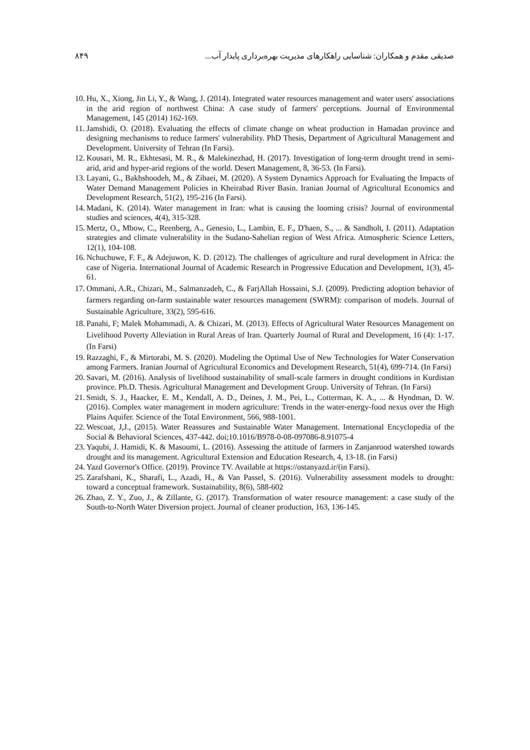۸۴۹ صدیقی مقدم و همکاران: شناسایی راهکارهای مدیریت بهره‌برداری پایدار آب...
10. Hu, X., Xiong, Jin Li, Y., & Wang, J. (2014). Integrated water resources management and water users' associations in the arid region of northwest China: A case study of farmers' perceptions. Journal of Environmental Management, 145 (2014) 162-169.
11. Jamshidi, O. (2018). Evaluating the effects of climate change on wheat production in Hamadan province and designing mechanisms to reduce farmers' vulnerability. PhD Thesis, Department of Agricultural Management and Development. University of Tehran (In Farsi).
12. Kousari, M. R., Ekhtesasi, M. R., & Malekinezhad, H. (2017). Investigation of long-term drought trend in semi-arid, arid and hyper-arid regions of the world. Desert Management, 8, 36-53. (In Farsi).
13. Layani, G., Bakhshoodeh, M., & Zibaei, M. (2020). A System Dynamics Approach for Evaluating the Impacts of Water Demand Management Policies in Kheirabad River Basin. Iranian Journal of Agricultural Economics and Development Research, 51(2), 195-216 (In Farsi).
14. Madani, K. (2014). Water management in Iran: what is causing the looming crisis? Journal of environmental studies and sciences, 4(4), 315-328.
15. Mertz, O., Mbow, C., Reenberg, A., Genesio, L., Lambin, E. F., D'haen, S., ... & Sandholt, I. (2011). Adaptation strategies and climate vulnerability in the Sudano-Sahelian region of West Africa. Atmospheric Science Letters, 12(1), 104-108.
16. Nchuchuwe, F. F., & Adejuwon, K. D. (2012). The challenges of agriculture and rural development in Africa: the case of Nigeria. International Journal of Academic Research in Progressive Education and Development, 1(3), 45-61.
17. Ommani, A.R., Chizari, M., Salmanzadeh, C., & FarjAllah Hossaini, S.J. (2009). Predicting adoption behavior of farmers regarding on-farm sustainable water resources management (SWRM): comparison of models. Journal of Sustainable Agriculture, 33(2), 595-616.
18. Panahi, F; Malek Mohammadi, A. & Chizari, M. (2013). Effects of Agricultural Water Resources Management on Livelihood Poverty Alleviation in Rural Areas of Iran. Quarterly Journal of Rural and Development, 16 (4): 1-17. (In Farsi)
19. Razzaghi, F., & Mirtorabi, M. S. (2020). Modeling the Optimal Use of New Technologies for Water Conservation among Farmers. Iranian Journal of Agricultural Economics and Development Research, 51(4), 699-714. (In Farsi)
20. Savari, M. (2016). Analysis of livelihood sustainability of small-scale farmers in drought conditions in Kurdistan province. Ph.D. Thesis. Agricultural Management and Development Group. University of Tehran. (In Farsi)
21. Smidt, S. J., Haacker, E. M., Kendall, A. D., Deines, J. M., Pei, L., Cotterman, K. A., ... & Hyndman, D. W. (2016). Complex water management in modern agriculture: Trends in the water-energy-food nexus over the High Plains Aquifer. Science of the Total Environment, 566, 988-1001.
22. Wescoat, J,J., (2015). Water Reassures and Sustainable Water Management. International Encyclopedia of the Social & Behavioral Sciences, 437-442. doi;10.1016/B978-0-08-097086-8.91075-4
23. Yaqubi, J. Hamidi, K. & Masoumi, L. (2016). Assessing the attitude of farmers in Zanjanrood watershed towards drought and its management. Agricultural Extension and Education Research, 4, 13-18. (in Farsi)
24. Yazd Governor's Office. (2019). Province TV. Available at https://ostanyazd.ir/(in Farsi).
25. Zarafshani, K., Sharafi, L., Azadi, H., & Van Passel, S. (2016). Vulnerability assessment models to drought: toward a conceptual framework. Sustainability, 8(6), 588-602
26. Zhao, Z. Y., Zuo, J., & Zillante, G. (2017). Transformation of water resource management: a case study of the South-to-North Water Diversion project. Journal of cleaner production, 163, 136-145.